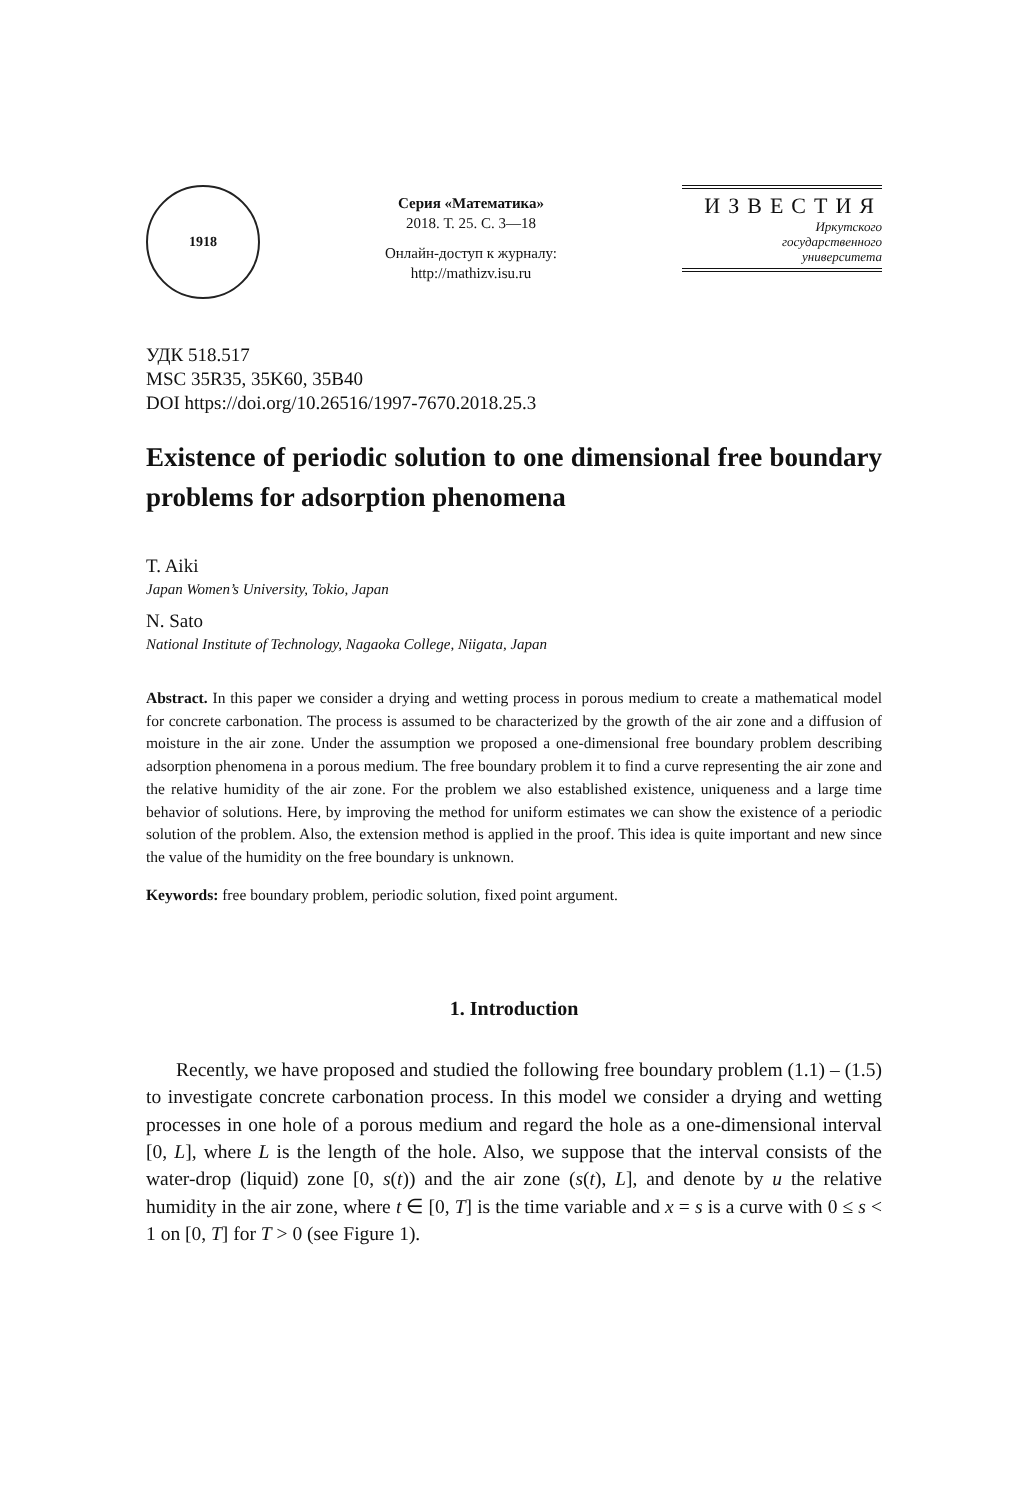1918
Серия «Математика»
2018. Т. 25. С. 3—18
Онлайн-доступ к журналу:
http://mathizv.isu.ru
ИЗВЕСТИЯ
Иркутского
государственного
университета
УДК 518.517
MSC 35R35, 35K60, 35B40
DOI https://doi.org/10.26516/1997-7670.2018.25.3
Existence of periodic solution to one dimensional free boundary problems for adsorption phenomena
T. Aiki
Japan Women’s University, Tokio, Japan
N. Sato
National Institute of Technology, Nagaoka College, Niigata, Japan
Abstract. In this paper we consider a drying and wetting process in porous medium to create a mathematical model for concrete carbonation. The process is assumed to be characterized by the growth of the air zone and a diffusion of moisture in the air zone. Under the assumption we proposed a one-dimensional free boundary problem describing adsorption phenomena in a porous medium. The free boundary problem it to find a curve representing the air zone and the relative humidity of the air zone. For the problem we also established existence, uniqueness and a large time behavior of solutions. Here, by improving the method for uniform estimates we can show the existence of a periodic solution of the problem. Also, the extension method is applied in the proof. This idea is quite important and new since the value of the humidity on the free boundary is unknown.
Keywords: free boundary problem, periodic solution, fixed point argument.
1. Introduction
Recently, we have proposed and studied the following free boundary problem (1.1) – (1.5) to investigate concrete carbonation process. In this model we consider a drying and wetting processes in one hole of a porous medium and regard the hole as a one-dimensional interval [0, L], where L is the length of the hole. Also, we suppose that the interval consists of the water-drop (liquid) zone [0, s(t)) and the air zone (s(t), L], and denote by u the relative humidity in the air zone, where t ∈ [0, T] is the time variable and x = s is a curve with 0 ≤ s < 1 on [0, T] for T > 0 (see Figure 1).